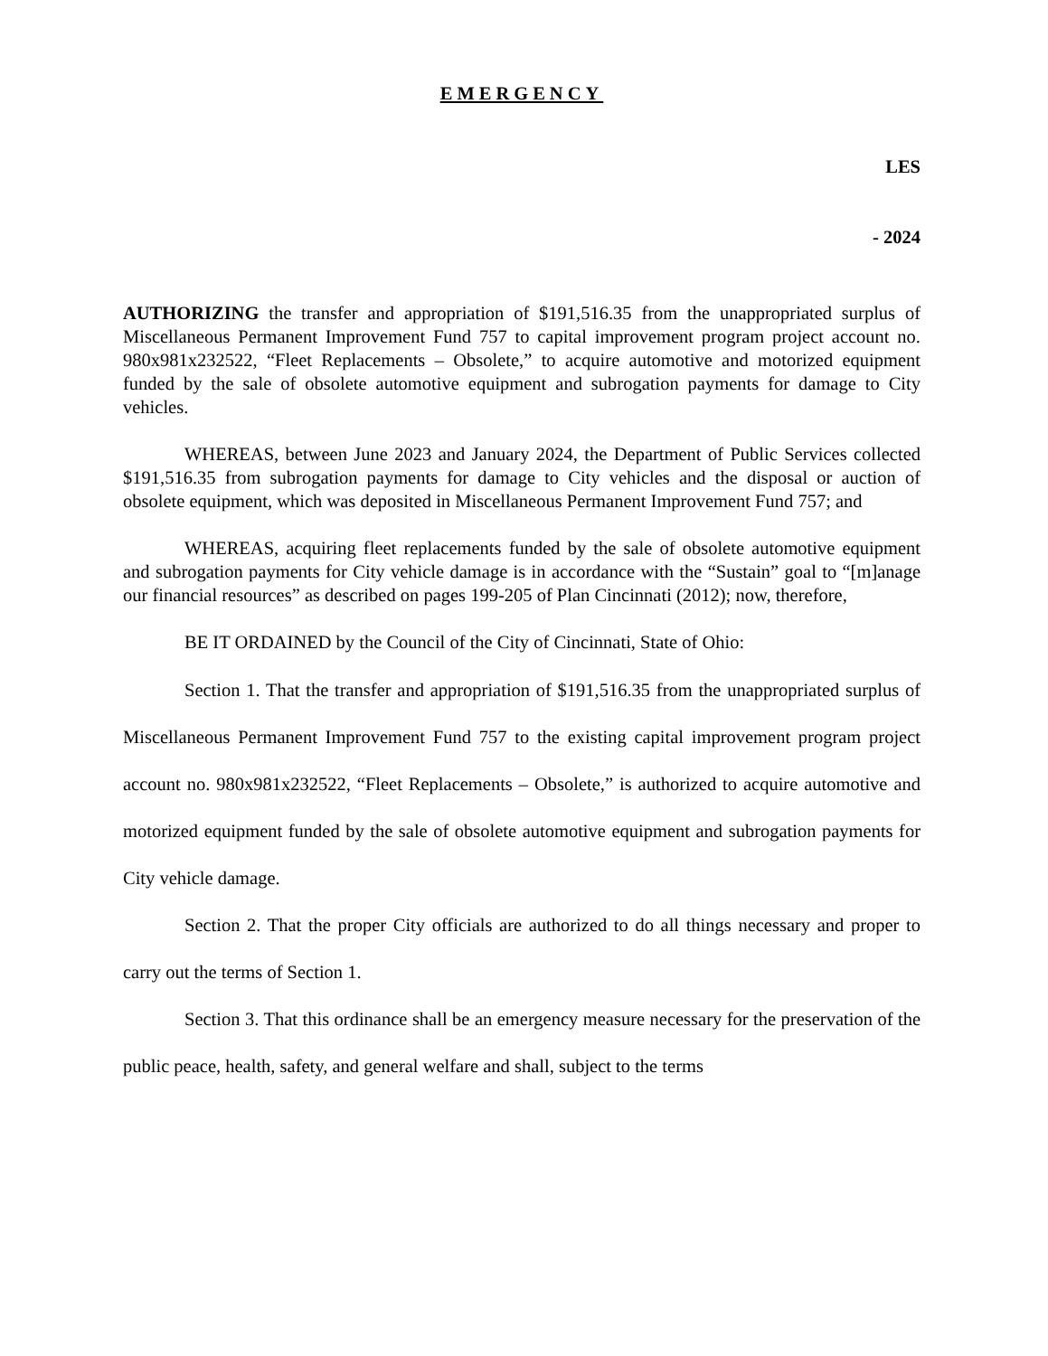EMERGENCY
LES
- 2024
AUTHORIZING the transfer and appropriation of $191,516.35 from the unappropriated surplus of Miscellaneous Permanent Improvement Fund 757 to capital improvement program project account no. 980x981x232522, “Fleet Replacements – Obsolete,” to acquire automotive and motorized equipment funded by the sale of obsolete automotive equipment and subrogation payments for damage to City vehicles.
WHEREAS, between June 2023 and January 2024, the Department of Public Services collected $191,516.35 from subrogation payments for damage to City vehicles and the disposal or auction of obsolete equipment, which was deposited in Miscellaneous Permanent Improvement Fund 757; and
WHEREAS, acquiring fleet replacements funded by the sale of obsolete automotive equipment and subrogation payments for City vehicle damage is in accordance with the “Sustain” goal to “[m]anage our financial resources” as described on pages 199-205 of Plan Cincinnati (2012); now, therefore,
BE IT ORDAINED by the Council of the City of Cincinnati, State of Ohio:
Section 1. That the transfer and appropriation of $191,516.35 from the unappropriated surplus of Miscellaneous Permanent Improvement Fund 757 to the existing capital improvement program project account no. 980x981x232522, “Fleet Replacements – Obsolete,” is authorized to acquire automotive and motorized equipment funded by the sale of obsolete automotive equipment and subrogation payments for City vehicle damage.
Section 2. That the proper City officials are authorized to do all things necessary and proper to carry out the terms of Section 1.
Section 3. That this ordinance shall be an emergency measure necessary for the preservation of the public peace, health, safety, and general welfare and shall, subject to the terms